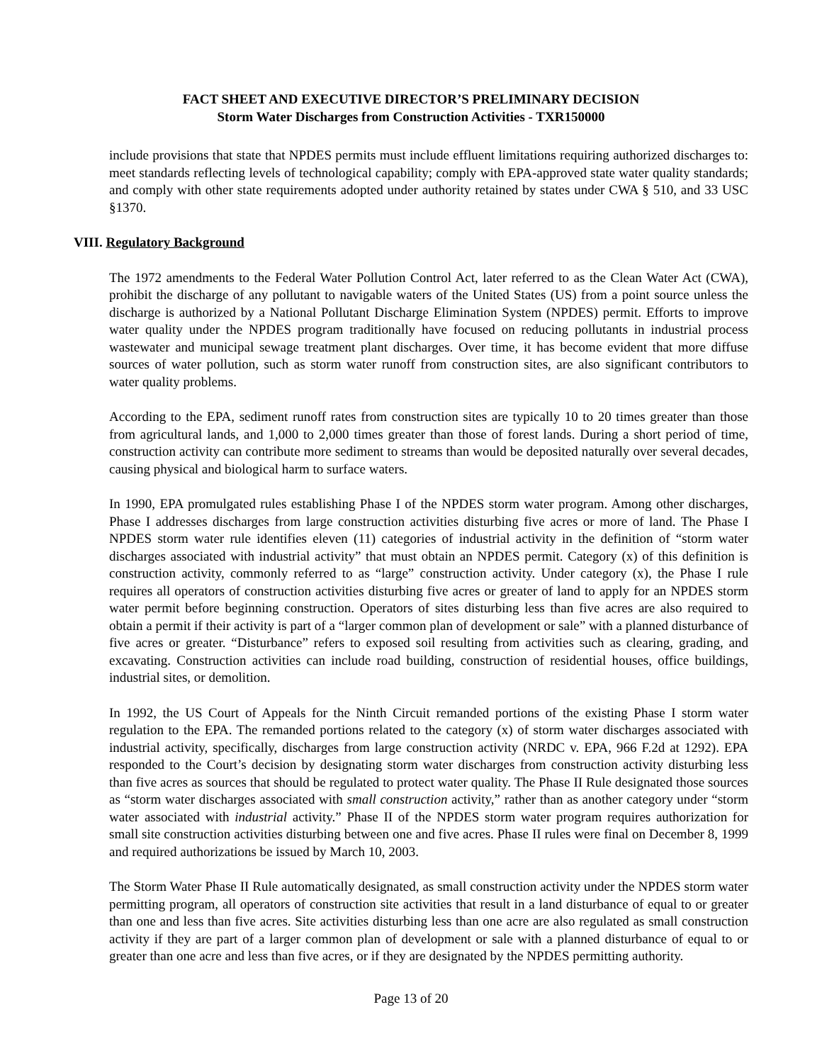FACT SHEET AND EXECUTIVE DIRECTOR’S PRELIMINARY DECISION
Storm Water Discharges from Construction Activities - TXR150000
include provisions that state that NPDES permits must include effluent limitations requiring authorized discharges to: meet standards reflecting levels of technological capability; comply with EPA-approved state water quality standards; and comply with other state requirements adopted under authority retained by states under CWA § 510, and 33 USC §1370.
VIII. Regulatory Background
The 1972 amendments to the Federal Water Pollution Control Act, later referred to as the Clean Water Act (CWA), prohibit the discharge of any pollutant to navigable waters of the United States (US) from a point source unless the discharge is authorized by a National Pollutant Discharge Elimination System (NPDES) permit. Efforts to improve water quality under the NPDES program traditionally have focused on reducing pollutants in industrial process wastewater and municipal sewage treatment plant discharges. Over time, it has become evident that more diffuse sources of water pollution, such as storm water runoff from construction sites, are also significant contributors to water quality problems.
According to the EPA, sediment runoff rates from construction sites are typically 10 to 20 times greater than those from agricultural lands, and 1,000 to 2,000 times greater than those of forest lands. During a short period of time, construction activity can contribute more sediment to streams than would be deposited naturally over several decades, causing physical and biological harm to surface waters.
In 1990, EPA promulgated rules establishing Phase I of the NPDES storm water program. Among other discharges, Phase I addresses discharges from large construction activities disturbing five acres or more of land. The Phase I NPDES storm water rule identifies eleven (11) categories of industrial activity in the definition of “storm water discharges associated with industrial activity” that must obtain an NPDES permit. Category (x) of this definition is construction activity, commonly referred to as “large” construction activity. Under category (x), the Phase I rule requires all operators of construction activities disturbing five acres or greater of land to apply for an NPDES storm water permit before beginning construction. Operators of sites disturbing less than five acres are also required to obtain a permit if their activity is part of a “larger common plan of development or sale” with a planned disturbance of five acres or greater. “Disturbance” refers to exposed soil resulting from activities such as clearing, grading, and excavating. Construction activities can include road building, construction of residential houses, office buildings, industrial sites, or demolition.
In 1992, the US Court of Appeals for the Ninth Circuit remanded portions of the existing Phase I storm water regulation to the EPA. The remanded portions related to the category (x) of storm water discharges associated with industrial activity, specifically, discharges from large construction activity (NRDC v. EPA, 966 F.2d at 1292). EPA responded to the Court’s decision by designating storm water discharges from construction activity disturbing less than five acres as sources that should be regulated to protect water quality. The Phase II Rule designated those sources as “storm water discharges associated with small construction activity,” rather than as another category under “storm water associated with industrial activity.” Phase II of the NPDES storm water program requires authorization for small site construction activities disturbing between one and five acres. Phase II rules were final on December 8, 1999 and required authorizations be issued by March 10, 2003.
The Storm Water Phase II Rule automatically designated, as small construction activity under the NPDES storm water permitting program, all operators of construction site activities that result in a land disturbance of equal to or greater than one and less than five acres. Site activities disturbing less than one acre are also regulated as small construction activity if they are part of a larger common plan of development or sale with a planned disturbance of equal to or greater than one acre and less than five acres, or if they are designated by the NPDES permitting authority.
Page 13 of 20